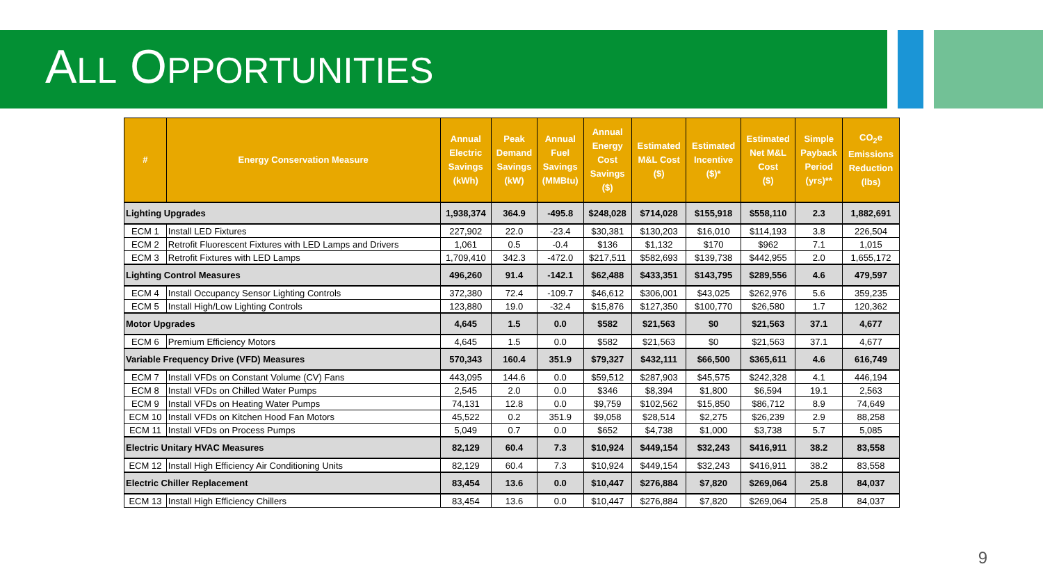ALL OPPORTUNITIES
| # | Energy Conservation Measure | Annual Electric Savings (kWh) | Peak Demand Savings (kW) | Annual Fuel Savings (MMBtu) | Annual Energy Cost Savings ($) | Estimated M&L Cost ($) | Estimated Incentive ($)* | Estimated Net M&L Cost ($) | Simple Payback Period (yrs)** | CO<sub>2</sub>e Emissions Reduction (lbs) |
| --- | --- | --- | --- | --- | --- | --- | --- | --- | --- | --- |
| Lighting Upgrades | | 1,938,374 | 364.9 | -495.8 | $248,028 | $714,028 | $155,918 | $558,110 | 2.3 | 1,882,691 |
| ECM 1 | Install LED Fixtures | 227,902 | 22.0 | -23.4 | $30,381 | $130,203 | $16,010 | $114,193 | 3.8 | 226,504 |
| ECM 2 | Retrofit Fluorescent Fixtures with LED Lamps and Drivers | 1,061 | 0.5 | -0.4 | $136 | $1,132 | $170 | $962 | 7.1 | 1,015 |
| ECM 3 | Retrofit Fixtures with LED Lamps | 1,709,410 | 342.3 | -472.0 | $217,511 | $582,693 | $139,738 | $442,955 | 2.0 | 1,655,172 |
| Lighting Control Measures | | 496,260 | 91.4 | -142.1 | $62,488 | $433,351 | $143,795 | $289,556 | 4.6 | 479,597 |
| ECM 4 | Install Occupancy Sensor Lighting Controls | 372,380 | 72.4 | -109.7 | $46,612 | $306,001 | $43,025 | $262,976 | 5.6 | 359,235 |
| ECM 5 | Install High/Low Lighting Controls | 123,880 | 19.0 | -32.4 | $15,876 | $127,350 | $100,770 | $26,580 | 1.7 | 120,362 |
| Motor Upgrades | | 4,645 | 1.5 | 0.0 | $582 | $21,563 | $0 | $21,563 | 37.1 | 4,677 |
| ECM 6 | Premium Efficiency Motors | 4,645 | 1.5 | 0.0 | $582 | $21,563 | $0 | $21,563 | 37.1 | 4,677 |
| Variable Frequency Drive (VFD) Measures | | 570,343 | 160.4 | 351.9 | $79,327 | $432,111 | $66,500 | $365,611 | 4.6 | 616,749 |
| ECM 7 | Install VFDs on Constant Volume (CV) Fans | 443,095 | 144.6 | 0.0 | $59,512 | $287,903 | $45,575 | $242,328 | 4.1 | 446,194 |
| ECM 8 | Install VFDs on Chilled Water Pumps | 2,545 | 2.0 | 0.0 | $346 | $8,394 | $1,800 | $6,594 | 19.1 | 2,563 |
| ECM 9 | Install VFDs on Heating Water Pumps | 74,131 | 12.8 | 0.0 | $9,759 | $102,562 | $15,850 | $86,712 | 8.9 | 74,649 |
| ECM 10 | Install VFDs on Kitchen Hood Fan Motors | 45,522 | 0.2 | 351.9 | $9,058 | $28,514 | $2,275 | $26,239 | 2.9 | 88,258 |
| ECM 11 | Install VFDs on Process Pumps | 5,049 | 0.7 | 0.0 | $652 | $4,738 | $1,000 | $3,738 | 5.7 | 5,085 |
| Electric Unitary HVAC Measures | | 82,129 | 60.4 | 7.3 | $10,924 | $449,154 | $32,243 | $416,911 | 38.2 | 83,558 |
| ECM 12 | Install High Efficiency Air Conditioning Units | 82,129 | 60.4 | 7.3 | $10,924 | $449,154 | $32,243 | $416,911 | 38.2 | 83,558 |
| Electric Chiller Replacement | | 83,454 | 13.6 | 0.0 | $10,447 | $276,884 | $7,820 | $269,064 | 25.8 | 84,037 |
| ECM 13 | Install High Efficiency Chillers | 83,454 | 13.6 | 0.0 | $10,447 | $276,884 | $7,820 | $269,064 | 25.8 | 84,037 |
9